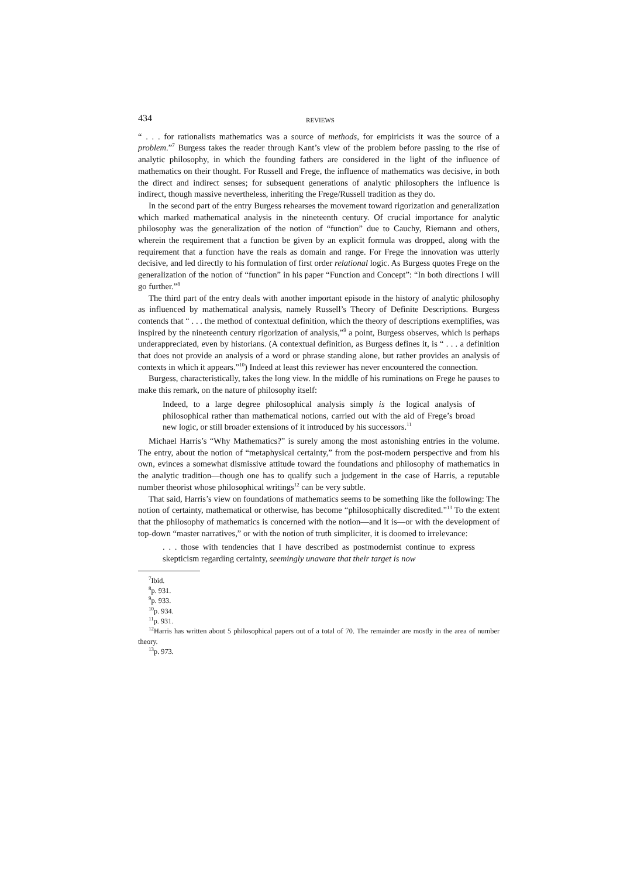434 REVIEWS
“ . . . for rationalists mathematics was a source of methods, for empiricists it was the source of a problem.”<sup>7</sup> Burgess takes the reader through Kant’s view of the problem before passing to the rise of analytic philosophy, in which the founding fathers are considered in the light of the influence of mathematics on their thought. For Russell and Frege, the influence of mathematics was decisive, in both the direct and indirect senses; for subsequent generations of analytic philosophers the influence is indirect, though massive nevertheless, inheriting the Frege/Russell tradition as they do.
In the second part of the entry Burgess rehearses the movement toward rigorization and generalization which marked mathematical analysis in the nineteenth century. Of crucial importance for analytic philosophy was the generalization of the notion of “function” due to Cauchy, Riemann and others, wherein the requirement that a function be given by an explicit formula was dropped, along with the requirement that a function have the reals as domain and range. For Frege the innovation was utterly decisive, and led directly to his formulation of first order relational logic. As Burgess quotes Frege on the generalization of the notion of “function” in his paper “Function and Concept”: “In both directions I will go further.”<sup>8</sup>
The third part of the entry deals with another important episode in the history of analytic philosophy as influenced by mathematical analysis, namely Russell’s Theory of Definite Descriptions. Burgess contends that “ . . . the method of contextual definition, which the theory of descriptions exemplifies, was inspired by the nineteenth century rigorization of analysis,”<sup>9</sup> a point, Burgess observes, which is perhaps underappreciated, even by historians. (A contextual definition, as Burgess defines it, is “ . . . a definition that does not provide an analysis of a word or phrase standing alone, but rather provides an analysis of contexts in which it appears.”<sup>10</sup>) Indeed at least this reviewer has never encountered the connection.
Burgess, characteristically, takes the long view. In the middle of his ruminations on Frege he pauses to make this remark, on the nature of philosophy itself:
Indeed, to a large degree philosophical analysis simply is the logical analysis of philosophical rather than mathematical notions, carried out with the aid of Frege’s broad new logic, or still broader extensions of it introduced by his successors.<sup>11</sup>
Michael Harris’s “Why Mathematics?” is surely among the most astonishing entries in the volume. The entry, about the notion of “metaphysical certainty,” from the post-modern perspective and from his own, evinces a somewhat dismissive attitude toward the foundations and philosophy of mathematics in the analytic tradition—though one has to qualify such a judgement in the case of Harris, a reputable number theorist whose philosophical writings<sup>12</sup> can be very subtle.
That said, Harris’s view on foundations of mathematics seems to be something like the following: The notion of certainty, mathematical or otherwise, has become “philosophically discredited.”<sup>13</sup> To the extent that the philosophy of mathematics is concerned with the notion—and it is—or with the development of top-down “master narratives,” or with the notion of truth simpliciter, it is doomed to irrelevance:
. . . those with tendencies that I have described as postmodernist continue to express skepticism regarding certainty, seemingly unaware that their target is now
<sup>7</sup> Ibid.
<sup>8</sup> p. 931.
<sup>9</sup> p. 933.
<sup>10</sup> p. 934.
<sup>11</sup> p. 931.
<sup>12</sup> Harris has written about 5 philosophical papers out of a total of 70. The remainder are mostly in the area of number theory.
<sup>13</sup> p. 973.